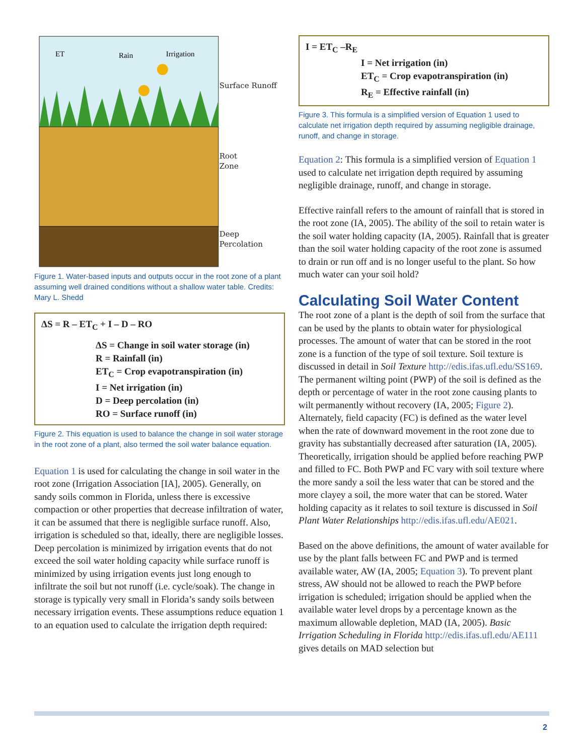ET
Rain
Irrigation
Surface Runoff
Root
Zone
Deep Percolation
Figure 1. Water-based inputs and outputs occur in the root zone of a plant assuming well drained conditions without a shallow water table. Credits: Mary L. Shedd
ΔS = R – ET<sub>C</sub> + I – D – RO
ΔS = Change in soil water storage (in)
R = Rainfall (in)
ET<sub>C</sub> = Crop evapotranspiration (in)
I = Net irrigation (in)
D = Deep percolation (in)
RO = Surface runoff (in)
Figure 2. This equation is used to balance the change in soil water storage in the root zone of a plant, also termed the soil water balance equation.
Equation 1 is used for calculating the change in soil water in the root zone (Irrigation Association [IA], 2005). Generally, on sandy soils common in Florida, unless there is excessive compaction or other properties that decrease infiltration of water, it can be assumed that there is negligible surface runoff. Also, irrigation is scheduled so that, ideally, there are negligible losses. Deep percolation is minimized by irrigation events that do not exceed the soil water holding capacity while surface runoff is minimized by using irrigation events just long enough to infiltrate the soil but not runoff (i.e. cycle/soak). The change in storage is typically very small in Florida’s sandy soils between necessary irrigation events. These assumptions reduce equation 1 to an equation used to calculate the irrigation depth required:
I = ET<sub>C</sub> –R<sub>E</sub>
I = Net irrigation (in)
ET<sub>C</sub> = Crop evapotranspiration (in)
R<sub>E</sub> = Effective rainfall (in)
Figure 3. This formula is a simplified version of Equation 1 used to calculate net irrigation depth required by assuming negligible drainage, runoff, and change in storage.
Equation 2: This formula is a simplified version of Equation 1 used to calculate net irrigation depth required by assuming negligible drainage, runoff, and change in storage.
Effective rainfall refers to the amount of rainfall that is stored in the root zone (IA, 2005). The ability of the soil to retain water is the soil water holding capacity (IA, 2005). Rainfall that is greater than the soil water holding capacity of the root zone is assumed to drain or run off and is no longer useful to the plant. So how much water can your soil hold?
Calculating Soil Water Content
The root zone of a plant is the depth of soil from the surface that can be used by the plants to obtain water for physiological processes. The amount of water that can be stored in the root zone is a function of the type of soil texture. Soil texture is discussed in detail in Soil Texture http://edis.ifas.ufl.edu/SS169. The permanent wilting point (PWP) of the soil is defined as the depth or percentage of water in the root zone causing plants to wilt permanently without recovery (IA, 2005; Figure 2). Alternately, field capacity (FC) is defined as the water level when the rate of downward movement in the root zone due to gravity has substantially decreased after saturation (IA, 2005). Theoretically, irrigation should be applied before reaching PWP and filled to FC. Both PWP and FC vary with soil texture where the more sandy a soil the less water that can be stored and the more clayey a soil, the more water that can be stored. Water holding capacity as it relates to soil texture is discussed in Soil Plant Water Relationships http://edis.ifas.ufl.edu/AE021.
Based on the above definitions, the amount of water available for use by the plant falls between FC and PWP and is termed available water, AW (IA, 2005; Equation 3). To prevent plant stress, AW should not be allowed to reach the PWP before irrigation is scheduled; irrigation should be applied when the available water level drops by a percentage known as the maximum allowable depletion, MAD (IA, 2005). Basic Irrigation Scheduling in Florida http://edis.ifas.ufl.edu/AE111 gives details on MAD selection but
2